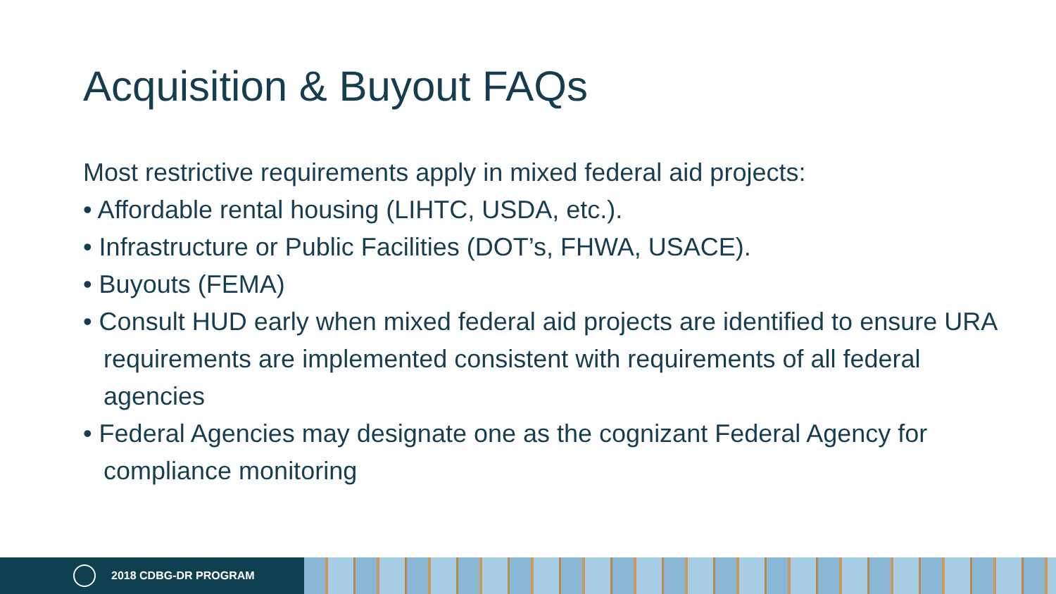Acquisition & Buyout FAQs
Most restrictive requirements apply in mixed federal aid projects:
• Affordable rental housing (LIHTC, USDA, etc.).
• Infrastructure or Public Facilities (DOT’s, FHWA, USACE).
• Buyouts (FEMA)
• Consult HUD early when mixed federal aid projects are identified to ensure URA requirements are implemented consistent with requirements of all federal agencies
• Federal Agencies may designate one as the cognizant Federal Agency for compliance monitoring
2018 CDBG-DR PROGRAM